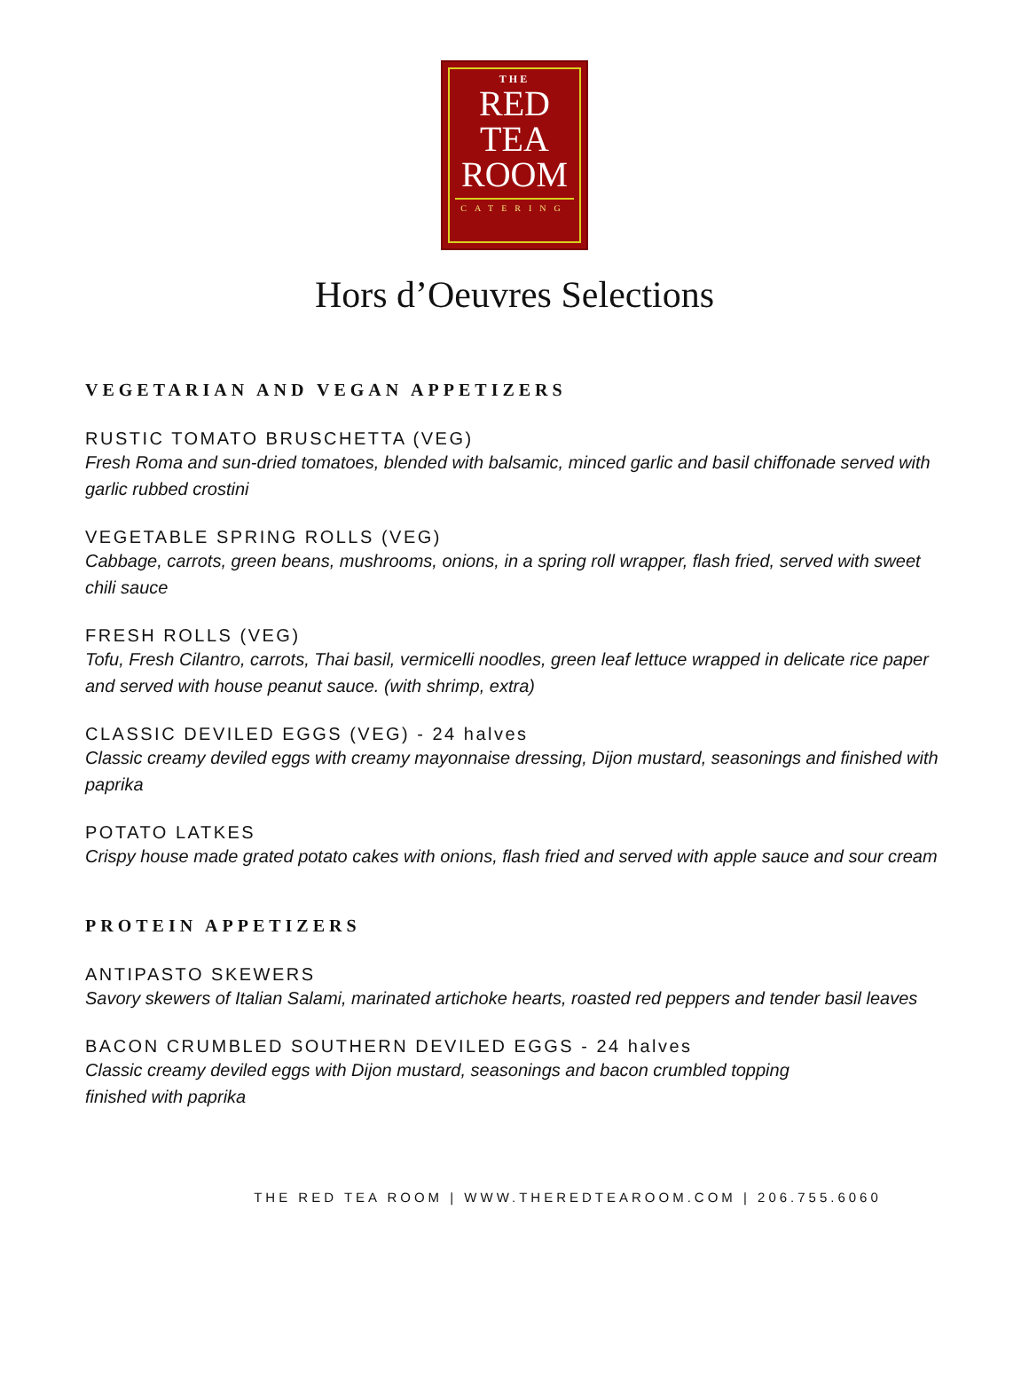THE
RED
TEA
ROOM
CATERING
Hors d’Oeuvres Selections
VEGETARIAN AND VEGAN APPETIZERS
RUSTIC TOMATO BRUSCHETTA (VEG)
Fresh Roma and sun-dried tomatoes, blended with balsamic, minced garlic and basil chiffonade served with garlic rubbed crostini
VEGETABLE SPRING ROLLS (VEG)
Cabbage, carrots, green beans, mushrooms, onions, in a spring roll wrapper, flash fried, served with sweet chili sauce
FRESH ROLLS (VEG)
Tofu, Fresh Cilantro, carrots, Thai basil, vermicelli noodles, green leaf lettuce wrapped in delicate rice paper and served with house peanut sauce. (with shrimp, extra)
CLASSIC DEVILED EGGS (VEG) - 24 halves
Classic creamy deviled eggs with creamy mayonnaise dressing, Dijon mustard, seasonings and finished with paprika
POTATO LATKES
Crispy house made grated potato cakes with onions, flash fried and served with apple sauce and sour cream
PROTEIN APPETIZERS
ANTIPASTO SKEWERS
Savory skewers of Italian Salami, marinated artichoke hearts, roasted red peppers and tender basil leaves
BACON CRUMBLED SOUTHERN DEVILED EGGS - 24 halves
Classic creamy deviled eggs with Dijon mustard, seasonings and bacon crumbled topping
finished with paprika
THE RED TEA ROOM | WWW.THEREDTEAROOM.COM | 206.755.6060